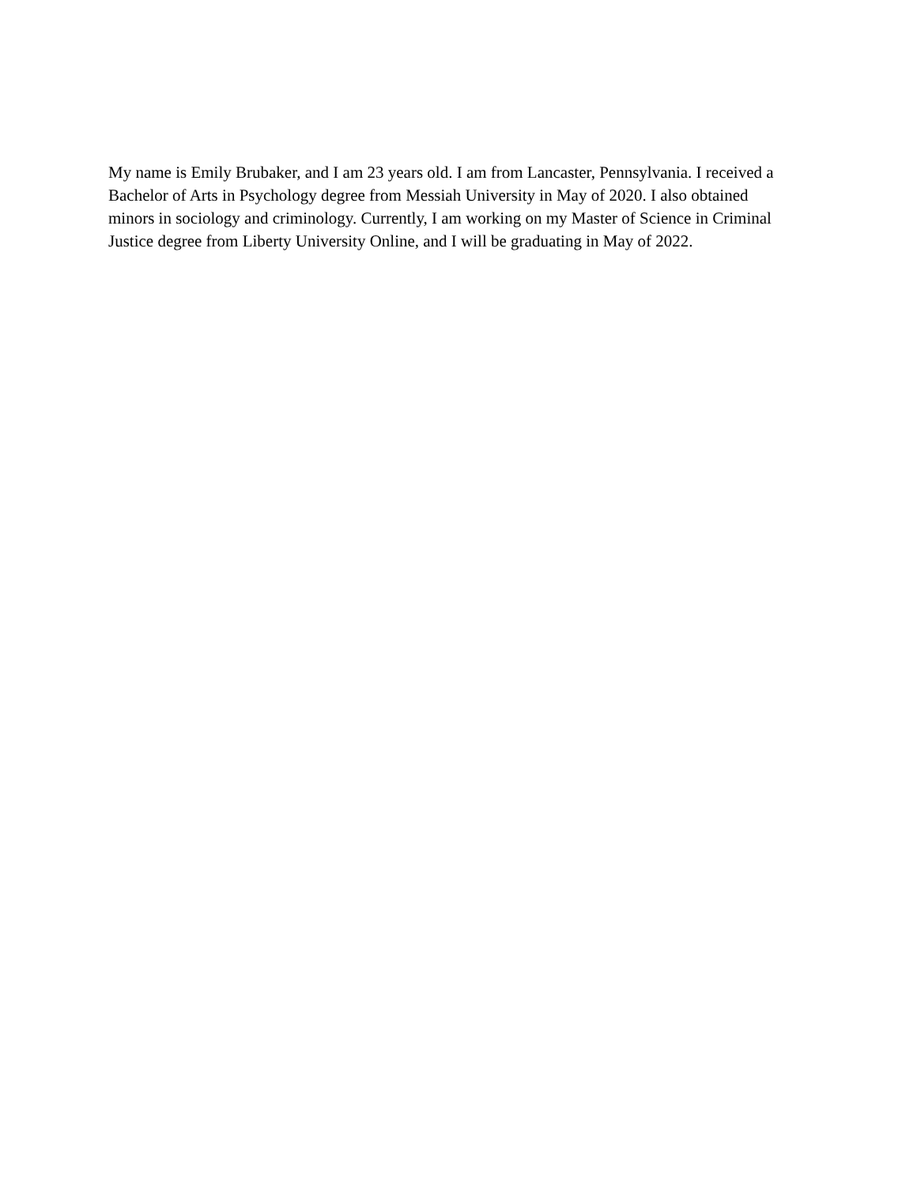My name is Emily Brubaker, and I am 23 years old. I am from Lancaster, Pennsylvania. I received a Bachelor of Arts in Psychology degree from Messiah University in May of 2020. I also obtained minors in sociology and criminology. Currently, I am working on my Master of Science in Criminal Justice degree from Liberty University Online, and I will be graduating in May of 2022.